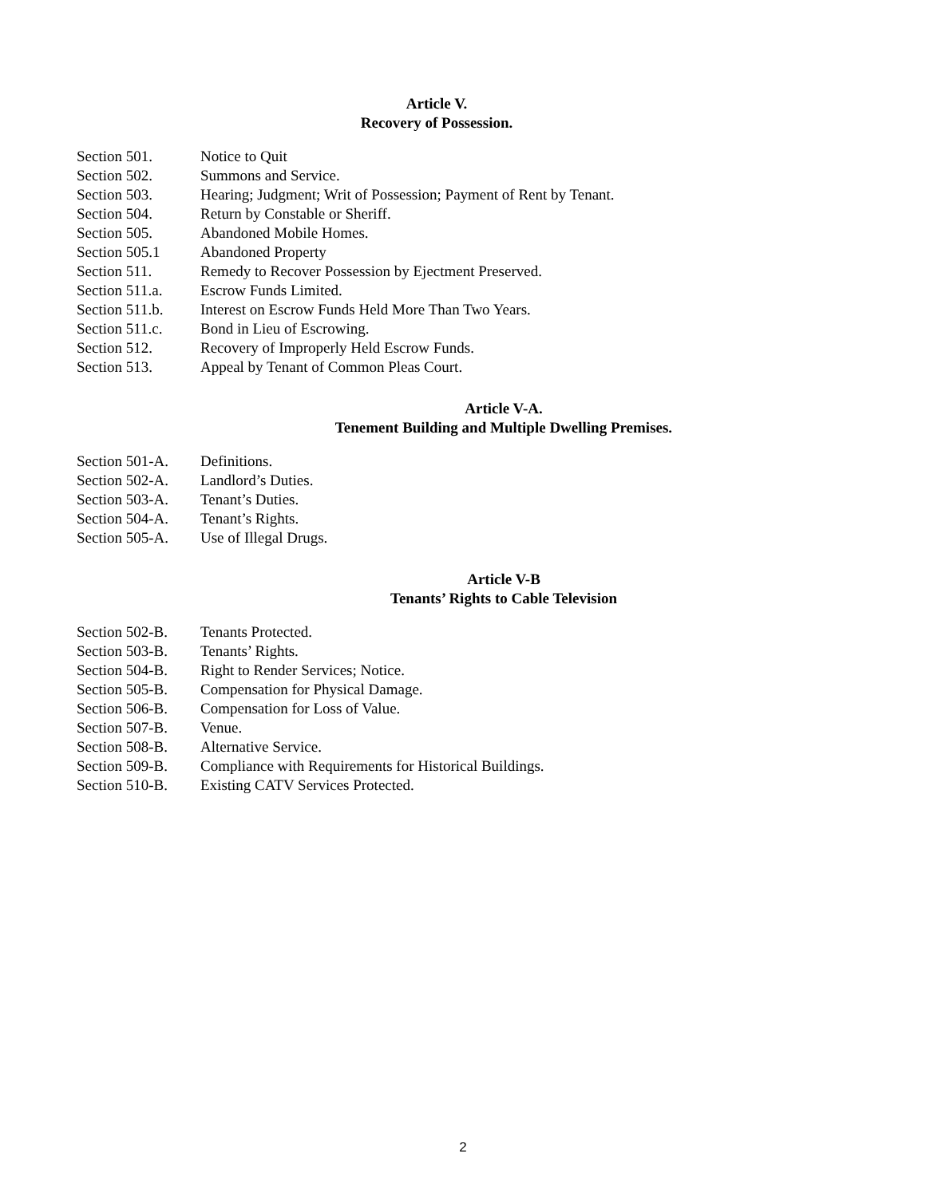Article V.
Recovery of Possession.
| Section 501. | Notice to Quit |
| Section 502. | Summons and Service. |
| Section 503. | Hearing; Judgment; Writ of Possession; Payment of Rent by Tenant. |
| Section 504. | Return by Constable or Sheriff. |
| Section 505. | Abandoned Mobile Homes. |
| Section 505.1 | Abandoned Property |
| Section 511. | Remedy to Recover Possession by Ejectment Preserved. |
| Section 511.a. | Escrow Funds Limited. |
| Section 511.b. | Interest on Escrow Funds Held More Than Two Years. |
| Section 511.c. | Bond in Lieu of Escrowing. |
| Section 512. | Recovery of Improperly Held Escrow Funds. |
| Section 513. | Appeal by Tenant of Common Pleas Court. |
Article V-A.
Tenement Building and Multiple Dwelling Premises.
| Section 501-A. | Definitions. |
| Section 502-A. | Landlord’s Duties. |
| Section 503-A. | Tenant’s Duties. |
| Section 504-A. | Tenant’s Rights. |
| Section 505-A. | Use of Illegal Drugs. |
Article V-B
Tenants’ Rights to Cable Television
| Section 502-B. | Tenants Protected. |
| Section 503-B. | Tenants’ Rights. |
| Section 504-B. | Right to Render Services; Notice. |
| Section 505-B. | Compensation for Physical Damage. |
| Section 506-B. | Compensation for Loss of Value. |
| Section 507-B. | Venue. |
| Section 508-B. | Alternative Service. |
| Section 509-B. | Compliance with Requirements for Historical Buildings. |
| Section 510-B. | Existing CATV Services Protected. |
2